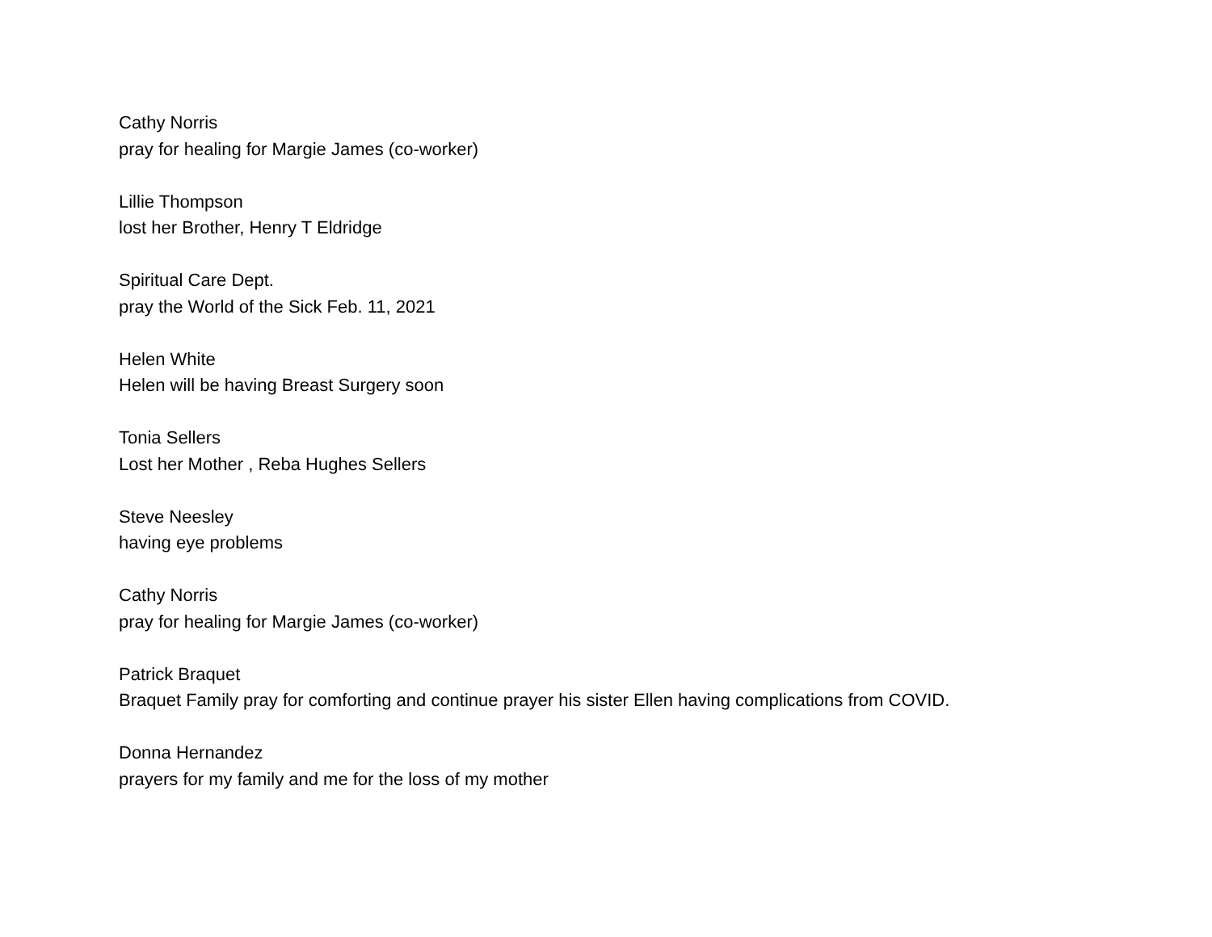Cathy Norris
pray for healing for Margie James (co-worker)
Lillie Thompson
lost her Brother, Henry T Eldridge
Spiritual Care Dept.
pray the World of the Sick Feb. 11, 2021
Helen White
Helen will be having Breast Surgery soon
Tonia Sellers
Lost her Mother , Reba Hughes Sellers
Steve Neesley
having eye problems
Cathy Norris
pray for healing for Margie James (co-worker)
Patrick Braquet
Braquet Family pray for comforting and continue prayer his sister Ellen having complications from COVID.
Donna Hernandez
prayers for my family and me for the loss of my mother